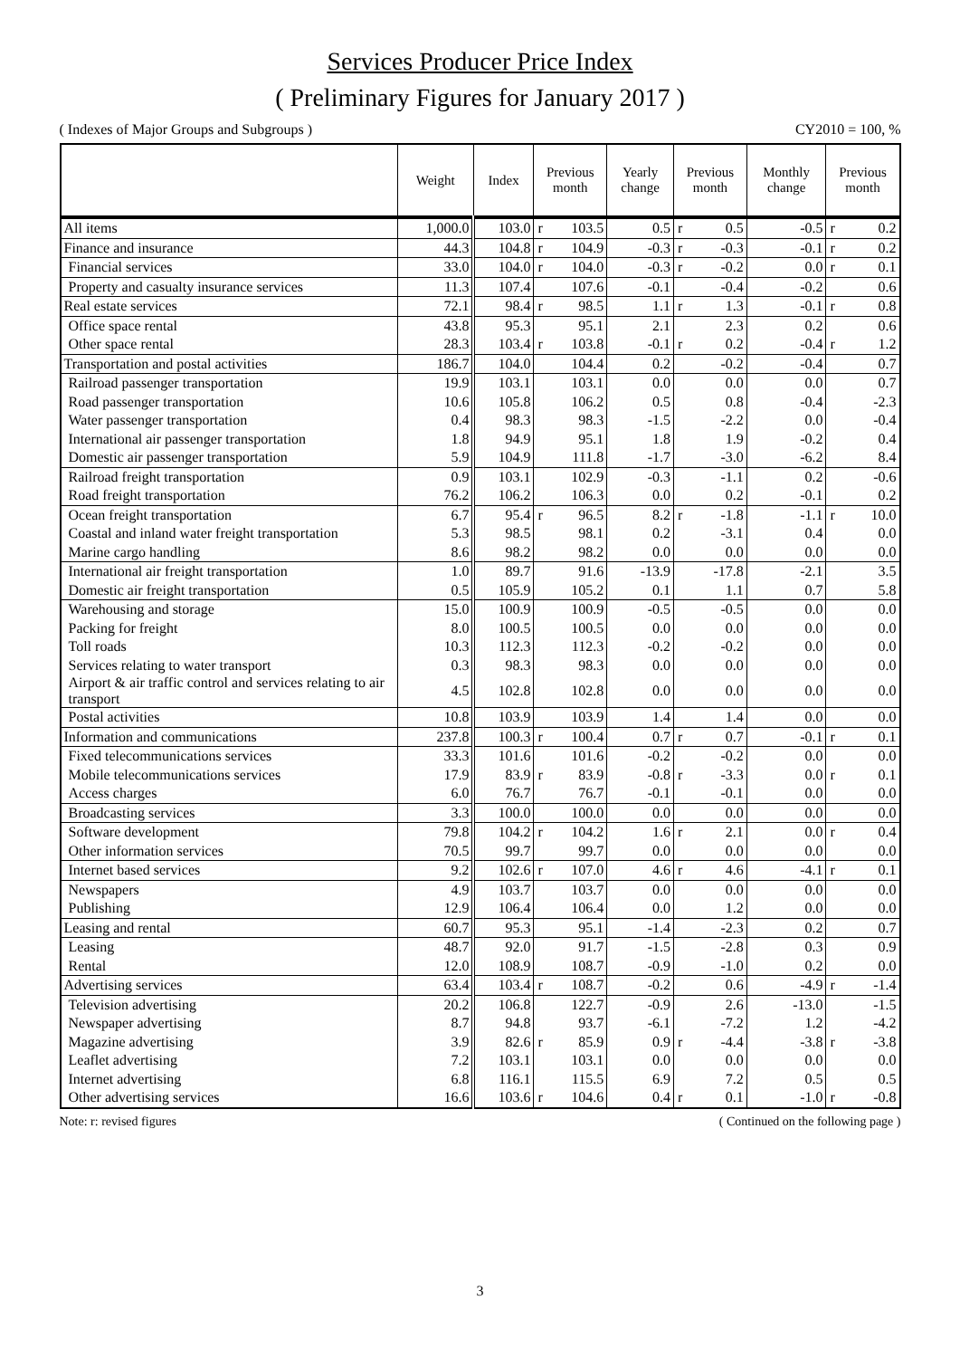Services Producer Price Index
( Preliminary Figures for January 2017 )
( Indexes of Major Groups and Subgroups ) CY2010 = 100, %
| | Weight | Index | Previous month | | Yearly change | Previous month | | Monthly change | Previous month | |
| --- | --- | --- | --- | --- | --- | --- | --- | --- | --- | --- |
| All items | 1,000.0 | 103.0 | r | 103.5 | 0.5 | r | 0.5 | -0.5 | r | 0.2 |
| Finance and insurance | 44.3 | 104.8 | r | 104.9 | -0.3 | r | -0.3 | -0.1 | r | 0.2 |
| Financial services | 33.0 | 104.0 | r | 104.0 | -0.3 | r | -0.2 | 0.0 | r | 0.1 |
| Property and casualty insurance services | 11.3 | 107.4 | | 107.6 | -0.1 | | -0.4 | -0.2 | | 0.6 |
| Real estate services | 72.1 | 98.4 | r | 98.5 | 1.1 | r | 1.3 | -0.1 | r | 0.8 |
| Office space rental | 43.8 | 95.3 | | 95.1 | 2.1 | | 2.3 | 0.2 | | 0.6 |
| Other space rental | 28.3 | 103.4 | r | 103.8 | -0.1 | r | 0.2 | -0.4 | r | 1.2 |
| Transportation and postal activities | 186.7 | 104.0 | | 104.4 | 0.2 | | -0.2 | -0.4 | | 0.7 |
| Railroad passenger transportation | 19.9 | 103.1 | | 103.1 | 0.0 | | 0.0 | 0.0 | | 0.7 |
| Road passenger transportation | 10.6 | 105.8 | | 106.2 | 0.5 | | 0.8 | -0.4 | | -2.3 |
| Water passenger transportation | 0.4 | 98.3 | | 98.3 | -1.5 | | -2.2 | 0.0 | | -0.4 |
| International air passenger transportation | 1.8 | 94.9 | | 95.1 | 1.8 | | 1.9 | -0.2 | | 0.4 |
| Domestic air passenger transportation | 5.9 | 104.9 | | 111.8 | -1.7 | | -3.0 | -6.2 | | 8.4 |
| Railroad freight transportation | 0.9 | 103.1 | | 102.9 | -0.3 | | -1.1 | 0.2 | | -0.6 |
| Road freight transportation | 76.2 | 106.2 | | 106.3 | 0.0 | | 0.2 | -0.1 | | 0.2 |
| Ocean freight transportation | 6.7 | 95.4 | r | 96.5 | 8.2 | r | -1.8 | -1.1 | r | 10.0 |
| Coastal and inland water freight transportation | 5.3 | 98.5 | | 98.1 | 0.2 | | -3.1 | 0.4 | | 0.0 |
| Marine cargo handling | 8.6 | 98.2 | | 98.2 | 0.0 | | 0.0 | 0.0 | | 0.0 |
| International air freight transportation | 1.0 | 89.7 | | 91.6 | -13.9 | | -17.8 | -2.1 | | 3.5 |
| Domestic air freight transportation | 0.5 | 105.9 | | 105.2 | 0.1 | | 1.1 | 0.7 | | 5.8 |
| Warehousing and storage | 15.0 | 100.9 | | 100.9 | -0.5 | | -0.5 | 0.0 | | 0.0 |
| Packing for freight | 8.0 | 100.5 | | 100.5 | 0.0 | | 0.0 | 0.0 | | 0.0 |
| Toll roads | 10.3 | 112.3 | | 112.3 | -0.2 | | -0.2 | 0.0 | | 0.0 |
| Services relating to water transport | 0.3 | 98.3 | | 98.3 | 0.0 | | 0.0 | 0.0 | | 0.0 |
| Airport & air traffic control and services relating to air transport | 4.5 | 102.8 | | 102.8 | 0.0 | | 0.0 | 0.0 | | 0.0 |
| Postal activities | 10.8 | 103.9 | | 103.9 | 1.4 | | 1.4 | 0.0 | | 0.0 |
| Information and communications | 237.8 | 100.3 | r | 100.4 | 0.7 | r | 0.7 | -0.1 | r | 0.1 |
| Fixed telecommunications services | 33.3 | 101.6 | | 101.6 | -0.2 | | -0.2 | 0.0 | | 0.0 |
| Mobile telecommunications services | 17.9 | 83.9 | r | 83.9 | -0.8 | r | -3.3 | 0.0 | r | 0.1 |
| Access charges | 6.0 | 76.7 | | 76.7 | -0.1 | | -0.1 | 0.0 | | 0.0 |
| Broadcasting services | 3.3 | 100.0 | | 100.0 | 0.0 | | 0.0 | 0.0 | | 0.0 |
| Software development | 79.8 | 104.2 | r | 104.2 | 1.6 | r | 2.1 | 0.0 | r | 0.4 |
| Other information services | 70.5 | 99.7 | | 99.7 | 0.0 | | 0.0 | 0.0 | | 0.0 |
| Internet based services | 9.2 | 102.6 | r | 107.0 | 4.6 | r | 4.6 | -4.1 | r | 0.1 |
| Newspapers | 4.9 | 103.7 | | 103.7 | 0.0 | | 0.0 | 0.0 | | 0.0 |
| Publishing | 12.9 | 106.4 | | 106.4 | 0.0 | | 1.2 | 0.0 | | 0.0 |
| Leasing and rental | 60.7 | 95.3 | | 95.1 | -1.4 | | -2.3 | 0.2 | | 0.7 |
| Leasing | 48.7 | 92.0 | | 91.7 | -1.5 | | -2.8 | 0.3 | | 0.9 |
| Rental | 12.0 | 108.9 | | 108.7 | -0.9 | | -1.0 | 0.2 | | 0.0 |
| Advertising services | 63.4 | 103.4 | r | 108.7 | -0.2 | | 0.6 | -4.9 | r | -1.4 |
| Television advertising | 20.2 | 106.8 | | 122.7 | -0.9 | | 2.6 | -13.0 | | -1.5 |
| Newspaper advertising | 8.7 | 94.8 | | 93.7 | -6.1 | | -7.2 | 1.2 | | -4.2 |
| Magazine advertising | 3.9 | 82.6 | r | 85.9 | 0.9 | r | -4.4 | -3.8 | r | -3.8 |
| Leaflet advertising | 7.2 | 103.1 | | 103.1 | 0.0 | | 0.0 | 0.0 | | 0.0 |
| Internet advertising | 6.8 | 116.1 | | 115.5 | 6.9 | | 7.2 | 0.5 | | 0.5 |
| Other advertising services | 16.6 | 103.6 | r | 104.6 | 0.4 | r | 0.1 | -1.0 | r | -0.8 |
Note: r: revised figures ( Continued on the following page )
3